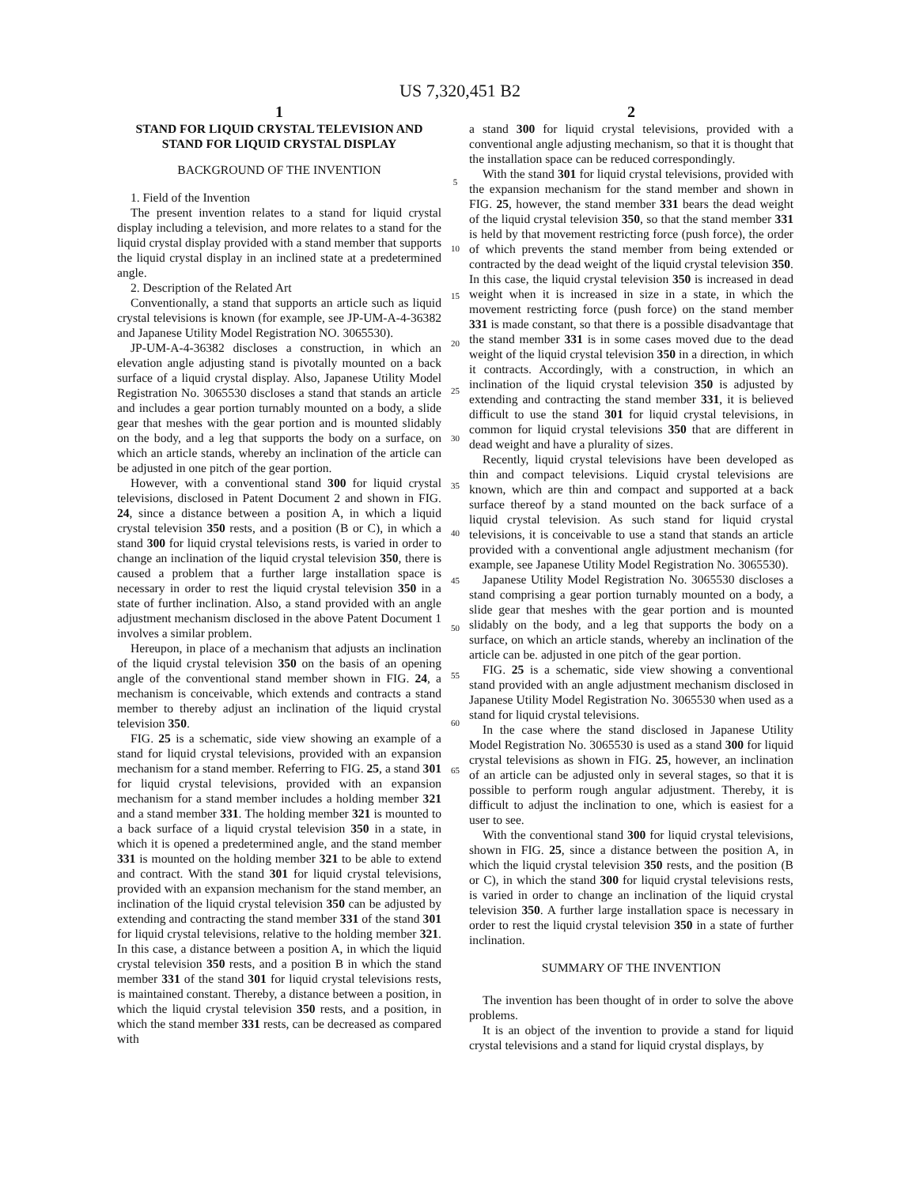US 7,320,451 B2
1
STAND FOR LIQUID CRYSTAL TELEVISION AND STAND FOR LIQUID CRYSTAL DISPLAY
BACKGROUND OF THE INVENTION
1. Field of the Invention
The present invention relates to a stand for liquid crystal display including a television, and more relates to a stand for the liquid crystal display provided with a stand member that supports the liquid crystal display in an inclined state at a predetermined angle.
2. Description of the Related Art
Conventionally, a stand that supports an article such as liquid crystal televisions is known (for example, see JP-UM-A-4-36382 and Japanese Utility Model Registration NO. 3065530).
JP-UM-A-4-36382 discloses a construction, in which an elevation angle adjusting stand is pivotally mounted on a back surface of a liquid crystal display. Also, Japanese Utility Model Registration No. 3065530 discloses a stand that stands an article and includes a gear portion turnably mounted on a body, a slide gear that meshes with the gear portion and is mounted slidably on the body, and a leg that supports the body on a surface, on which an article stands, whereby an inclination of the article can be adjusted in one pitch of the gear portion.
However, with a conventional stand 300 for liquid crystal televisions, disclosed in Patent Document 2 and shown in FIG. 24, since a distance between a position A, in which a liquid crystal television 350 rests, and a position (B or C), in which a stand 300 for liquid crystal televisions rests, is varied in order to change an inclination of the liquid crystal television 350, there is caused a problem that a further large installation space is necessary in order to rest the liquid crystal television 350 in a state of further inclination. Also, a stand provided with an angle adjustment mechanism disclosed in the above Patent Document 1 involves a similar problem.
Hereupon, in place of a mechanism that adjusts an inclination of the liquid crystal television 350 on the basis of an opening angle of the conventional stand member shown in FIG. 24, a mechanism is conceivable, which extends and contracts a stand member to thereby adjust an inclination of the liquid crystal television 350.
FIG. 25 is a schematic, side view showing an example of a stand for liquid crystal televisions, provided with an expansion mechanism for a stand member. Referring to FIG. 25, a stand 301 for liquid crystal televisions, provided with an expansion mechanism for a stand member includes a holding member 321 and a stand member 331. The holding member 321 is mounted to a back surface of a liquid crystal television 350 in a state, in which it is opened a predetermined angle, and the stand member 331 is mounted on the holding member 321 to be able to extend and contract. With the stand 301 for liquid crystal televisions, provided with an expansion mechanism for the stand member, an inclination of the liquid crystal television 350 can be adjusted by extending and contracting the stand member 331 of the stand 301 for liquid crystal televisions, relative to the holding member 321. In this case, a distance between a position A, in which the liquid crystal television 350 rests, and a position B in which the stand member 331 of the stand 301 for liquid crystal televisions rests, is maintained constant. Thereby, a distance between a position, in which the liquid crystal television 350 rests, and a position, in which the stand member 331 rests, can be decreased as compared with
5
10
15
20
25
30
35
40
45
50
55
60
65
2
a stand 300 for liquid crystal televisions, provided with a conventional angle adjusting mechanism, so that it is thought that the installation space can be reduced correspondingly.
With the stand 301 for liquid crystal televisions, provided with the expansion mechanism for the stand member and shown in FIG. 25, however, the stand member 331 bears the dead weight of the liquid crystal television 350, so that the stand member 331 is held by that movement restricting force (push force), the order of which prevents the stand member from being extended or contracted by the dead weight of the liquid crystal television 350. In this case, the liquid crystal television 350 is increased in dead weight when it is increased in size in a state, in which the movement restricting force (push force) on the stand member 331 is made constant, so that there is a possible disadvantage that the stand member 331 is in some cases moved due to the dead weight of the liquid crystal television 350 in a direction, in which it contracts. Accordingly, with a construction, in which an inclination of the liquid crystal television 350 is adjusted by extending and contracting the stand member 331, it is believed difficult to use the stand 301 for liquid crystal televisions, in common for liquid crystal televisions 350 that are different in dead weight and have a plurality of sizes.
Recently, liquid crystal televisions have been developed as thin and compact televisions. Liquid crystal televisions are known, which are thin and compact and supported at a back surface thereof by a stand mounted on the back surface of a liquid crystal television. As such stand for liquid crystal televisions, it is conceivable to use a stand that stands an article provided with a conventional angle adjustment mechanism (for example, see Japanese Utility Model Registration No. 3065530).
Japanese Utility Model Registration No. 3065530 discloses a stand comprising a gear portion turnably mounted on a body, a slide gear that meshes with the gear portion and is mounted slidably on the body, and a leg that supports the body on a surface, on which an article stands, whereby an inclination of the article can be. adjusted in one pitch of the gear portion.
FIG. 25 is a schematic, side view showing a conventional stand provided with an angle adjustment mechanism disclosed in Japanese Utility Model Registration No. 3065530 when used as a stand for liquid crystal televisions.
In the case where the stand disclosed in Japanese Utility Model Registration No. 3065530 is used as a stand 300 for liquid crystal televisions as shown in FIG. 25, however, an inclination of an article can be adjusted only in several stages, so that it is possible to perform rough angular adjustment. Thereby, it is difficult to adjust the inclination to one, which is easiest for a user to see.
With the conventional stand 300 for liquid crystal televisions, shown in FIG. 25, since a distance between the position A, in which the liquid crystal television 350 rests, and the position (B or C), in which the stand 300 for liquid crystal televisions rests, is varied in order to change an inclination of the liquid crystal television 350. A further large installation space is necessary in order to rest the liquid crystal television 350 in a state of further inclination.
SUMMARY OF THE INVENTION
The invention has been thought of in order to solve the above problems.
It is an object of the invention to provide a stand for liquid crystal televisions and a stand for liquid crystal displays, by